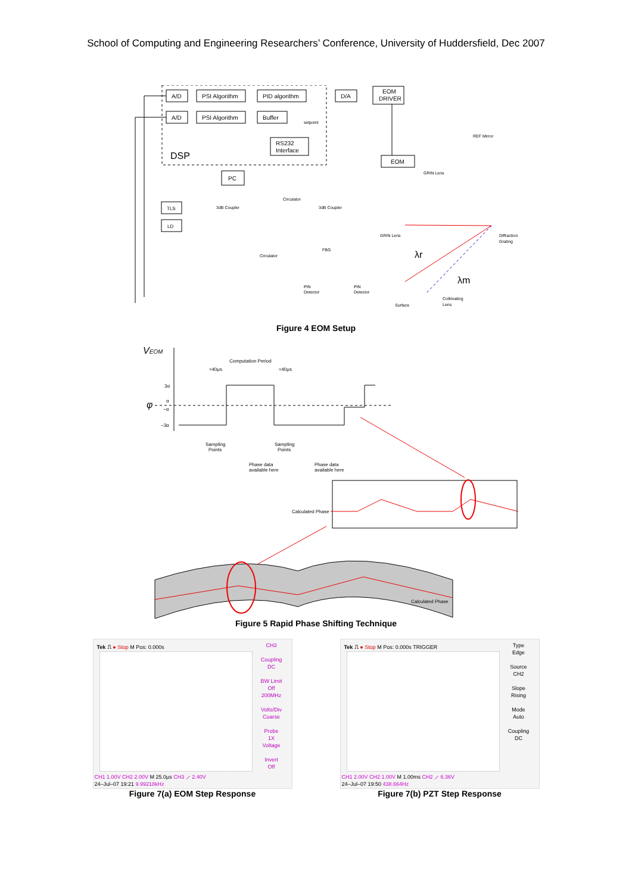School of Computing and Engineering Researchers’ Conference, University of Huddersfield, Dec 2007
A/D
PSI Algorithm
PID algorithm
D/A
EOM
DRIVER
A/D
PSI Algorithm
Buffer
setpoint
RS232
Interface
DSP
PC
EOM
REF Mirror
GRIN Lens
TLS
LD
3dB Coupler
3dB Coupler
Circulator
Circulator
GRIN Lens
Diffraction
Grating
FBG
PIN
Detector
PIN
Detector
Surface
Collimating
Lens
λr
λm
Figure 4 EOM Setup
VEOM
φ
3α
α
−α
−3α
Computation Period
≈40μs
≈40μs
Sampling
Points
Sampling
Points
Phase data
available here
Phase data
available here
Calculated Phase
Calculated Phase
Figure 5 Rapid Phase Shifting Technique
Tek ⎍ ● Stop M Pos: 0.000s
CH3
Coupling
DC
BW Limit
Off
200MHz
Volts/Div
Coarse
Probe
1X
Voltage
Invert
Off
CH1 1.00V CH2 2.00V M 25.0μs CH3 ⟋ 2.40V
24–Jul–07 19:21 9.99218kHz
Figure 7(a) EOM Step Response
Tek ⎍ ● Stop M Pos: 0.000s TRIGGER
Type
Edge
Source
CH2
Slope
Rising
Mode
Auto
Coupling
DC
CH1 2.00V CH2 1.00V M 1.00ms CH2 ⟋ 6.36V
24–Jul–07 19:50 438.664Hz
Figure 7(b) PZT Step Response